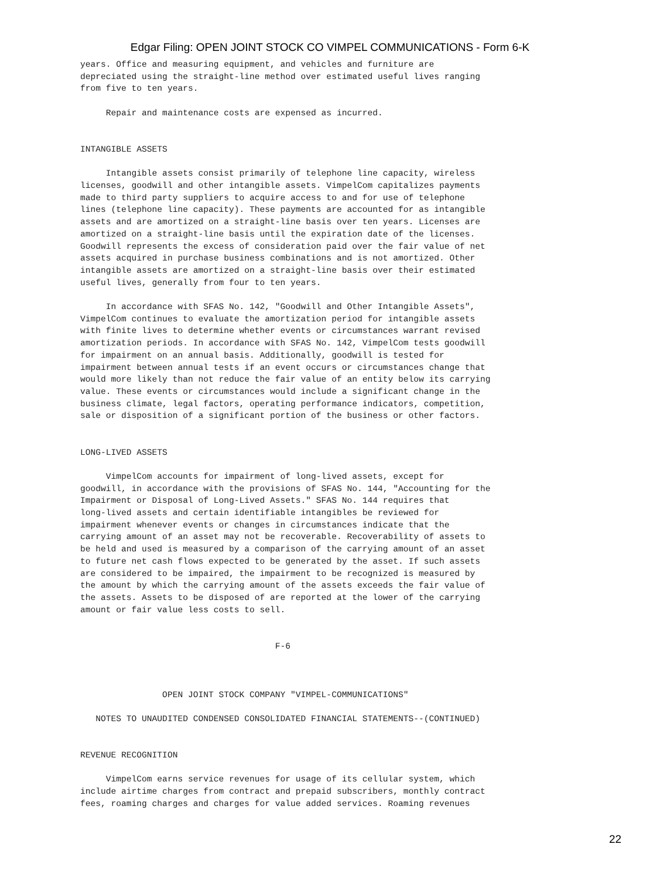Edgar Filing: OPEN JOINT STOCK CO VIMPEL COMMUNICATIONS - Form 6-K
years. Office and measuring equipment, and vehicles and furniture are
depreciated using the straight-line method over estimated useful lives ranging
from five to ten years.

     Repair and maintenance costs are expensed as incurred.


INTANGIBLE ASSETS

     Intangible assets consist primarily of telephone line capacity, wireless
licenses, goodwill and other intangible assets. VimpelCom capitalizes payments
made to third party suppliers to acquire access to and for use of telephone
lines (telephone line capacity). These payments are accounted for as intangible
assets and are amortized on a straight-line basis over ten years. Licenses are
amortized on a straight-line basis until the expiration date of the licenses.
Goodwill represents the excess of consideration paid over the fair value of net
assets acquired in purchase business combinations and is not amortized. Other
intangible assets are amortized on a straight-line basis over their estimated
useful lives, generally from four to ten years.

     In accordance with SFAS No. 142, "Goodwill and Other Intangible Assets",
VimpelCom continues to evaluate the amortization period for intangible assets
with finite lives to determine whether events or circumstances warrant revised
amortization periods. In accordance with SFAS No. 142, VimpelCom tests goodwill
for impairment on an annual basis. Additionally, goodwill is tested for
impairment between annual tests if an event occurs or circumstances change that
would more likely than not reduce the fair value of an entity below its carrying
value. These events or circumstances would include a significant change in the
business climate, legal factors, operating performance indicators, competition,
sale or disposition of a significant portion of the business or other factors.


LONG-LIVED ASSETS

     VimpelCom accounts for impairment of long-lived assets, except for
goodwill, in accordance with the provisions of SFAS No. 144, "Accounting for the
Impairment or Disposal of Long-Lived Assets." SFAS No. 144 requires that
long-lived assets and certain identifiable intangibles be reviewed for
impairment whenever events or changes in circumstances indicate that the
carrying amount of an asset may not be recoverable. Recoverability of assets to
be held and used is measured by a comparison of the carrying amount of an asset
to future net cash flows expected to be generated by the asset. If such assets
are considered to be impaired, the impairment to be recognized is measured by
the amount by which the carrying amount of the assets exceeds the fair value of
the assets. Assets to be disposed of are reported at the lower of the carrying
amount or fair value less costs to sell.


                                      F-6



                OPEN JOINT STOCK COMPANY "VIMPEL-COMMUNICATIONS"

   NOTES TO UNAUDITED CONDENSED CONSOLIDATED FINANCIAL STATEMENTS--(CONTINUED)


REVENUE RECOGNITION

     VimpelCom earns service revenues for usage of its cellular system, which
include airtime charges from contract and prepaid subscribers, monthly contract
fees, roaming charges and charges for value added services. Roaming revenues
22